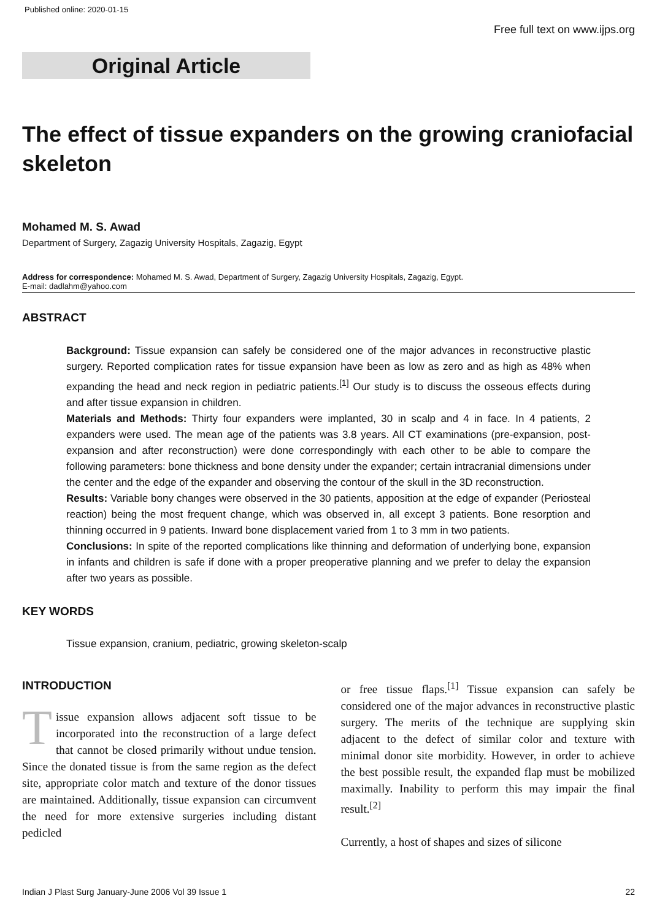Published online: 2020-01-15
Free full text on www.ijps.org
Original Article
The effect of tissue expanders on the growing craniofacial skeleton
Mohamed M. S. Awad
Department of Surgery, Zagazig University Hospitals, Zagazig, Egypt
Address for correspondence: Mohamed M. S. Awad, Department of Surgery, Zagazig University Hospitals, Zagazig, Egypt.
E-mail: dadlahm@yahoo.com
ABSTRACT
Background: Tissue expansion can safely be considered one of the major advances in reconstructive plastic surgery. Reported complication rates for tissue expansion have been as low as zero and as high as 48% when expanding the head and neck region in pediatric patients.<sup>[1]</sup> Our study is to discuss the osseous effects during and after tissue expansion in children.
Materials and Methods: Thirty four expanders were implanted, 30 in scalp and 4 in face. In 4 patients, 2 expanders were used. The mean age of the patients was 3.8 years. All CT examinations (pre-expansion, post-expansion and after reconstruction) were done correspondingly with each other to be able to compare the following parameters: bone thickness and bone density under the expander; certain intracranial dimensions under the center and the edge of the expander and observing the contour of the skull in the 3D reconstruction.
Results: Variable bony changes were observed in the 30 patients, apposition at the edge of expander (Periosteal reaction) being the most frequent change, which was observed in, all except 3 patients. Bone resorption and thinning occurred in 9 patients. Inward bone displacement varied from 1 to 3 mm in two patients.
Conclusions: In spite of the reported complications like thinning and deformation of underlying bone, expansion in infants and children is safe if done with a proper preoperative planning and we prefer to delay the expansion after two years as possible.
KEY WORDS
Tissue expansion, cranium, pediatric, growing skeleton-scalp
INTRODUCTION
Tissue expansion allows adjacent soft tissue to be incorporated into the reconstruction of a large defect that cannot be closed primarily without undue tension. Since the donated tissue is from the same region as the defect site, appropriate color match and texture of the donor tissues are maintained. Additionally, tissue expansion can circumvent the need for more extensive surgeries including distant pedicled
or free tissue flaps.<sup>[1]</sup> Tissue expansion can safely be considered one of the major advances in reconstructive plastic surgery. The merits of the technique are supplying skin adjacent to the defect of similar color and texture with minimal donor site morbidity. However, in order to achieve the best possible result, the expanded flap must be mobilized maximally. Inability to perform this may impair the final result.<sup>[2]</sup>
Currently, a host of shapes and sizes of silicone
Indian J Plast Surg January-June 2006 Vol 39 Issue 1 22